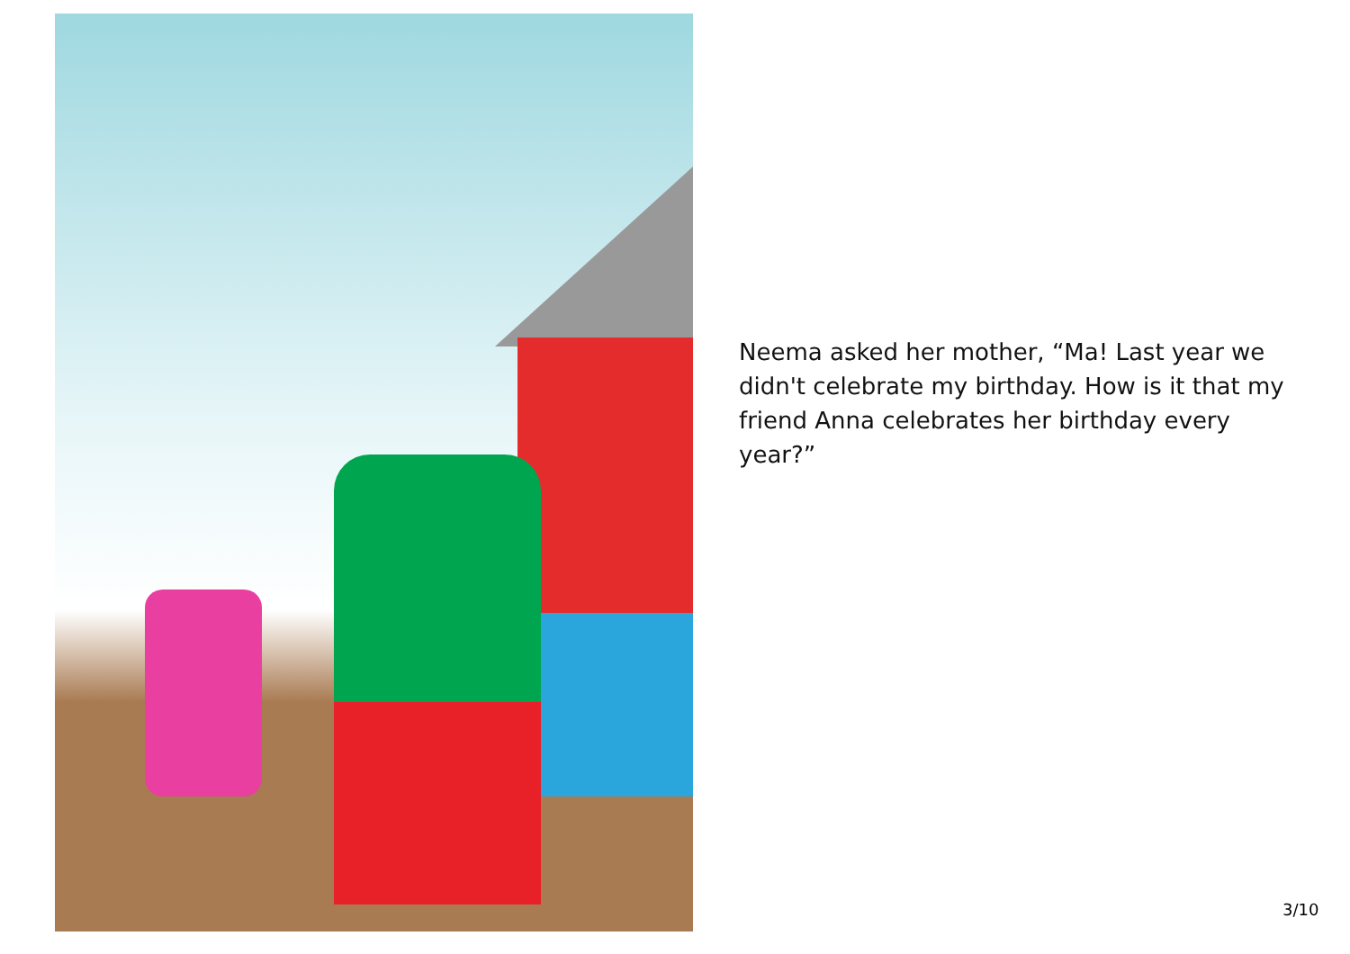Neema asked her mother, “Ma! Last year we didn't celebrate my birthday. How is it that my friend Anna celebrates her birthday every year?”
3/10